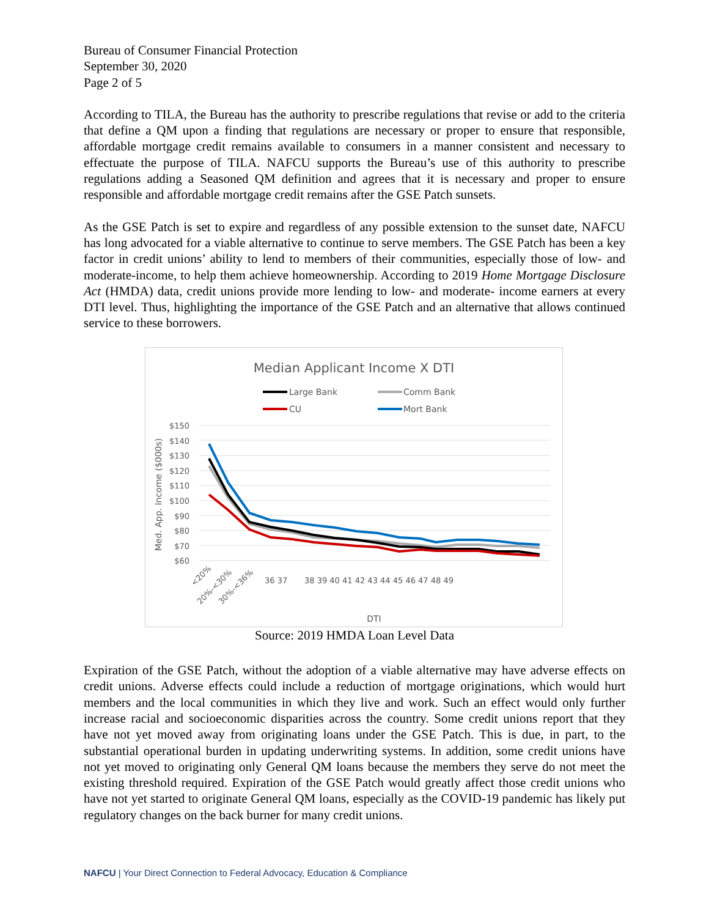Bureau of Consumer Financial Protection
September 30, 2020
Page 2 of 5
According to TILA, the Bureau has the authority to prescribe regulations that revise or add to the criteria that define a QM upon a finding that regulations are necessary or proper to ensure that responsible, affordable mortgage credit remains available to consumers in a manner consistent and necessary to effectuate the purpose of TILA. NAFCU supports the Bureau’s use of this authority to prescribe regulations adding a Seasoned QM definition and agrees that it is necessary and proper to ensure responsible and affordable mortgage credit remains after the GSE Patch sunsets.
As the GSE Patch is set to expire and regardless of any possible extension to the sunset date, NAFCU has long advocated for a viable alternative to continue to serve members. The GSE Patch has been a key factor in credit unions’ ability to lend to members of their communities, especially those of low- and moderate-income, to help them achieve homeownership. According to 2019 Home Mortgage Disclosure Act (HMDA) data, credit unions provide more lending to low- and moderate- income earners at every DTI level. Thus, highlighting the importance of the GSE Patch and an alternative that allows continued service to these borrowers.
Median Applicant Income X DTI
Large Bank
Comm Bank
CU
Mort Bank
$150
$140
$130
$120
$110
$100
$90
$80
$70
$60
Med. App. Income ($000s)
<20%
20%-<30%
30%-<36%
36 37
38 39 40 41 42 43 44 45 46 47 48 49
DTI
Source: 2019 HMDA Loan Level Data
Expiration of the GSE Patch, without the adoption of a viable alternative may have adverse effects on credit unions. Adverse effects could include a reduction of mortgage originations, which would hurt members and the local communities in which they live and work. Such an effect would only further increase racial and socioeconomic disparities across the country. Some credit unions report that they have not yet moved away from originating loans under the GSE Patch. This is due, in part, to the substantial operational burden in updating underwriting systems. In addition, some credit unions have not yet moved to originating only General QM loans because the members they serve do not meet the existing threshold required. Expiration of the GSE Patch would greatly affect those credit unions who have not yet started to originate General QM loans, especially as the COVID-19 pandemic has likely put regulatory changes on the back burner for many credit unions.
NAFCU | Your Direct Connection to Federal Advocacy, Education & Compliance